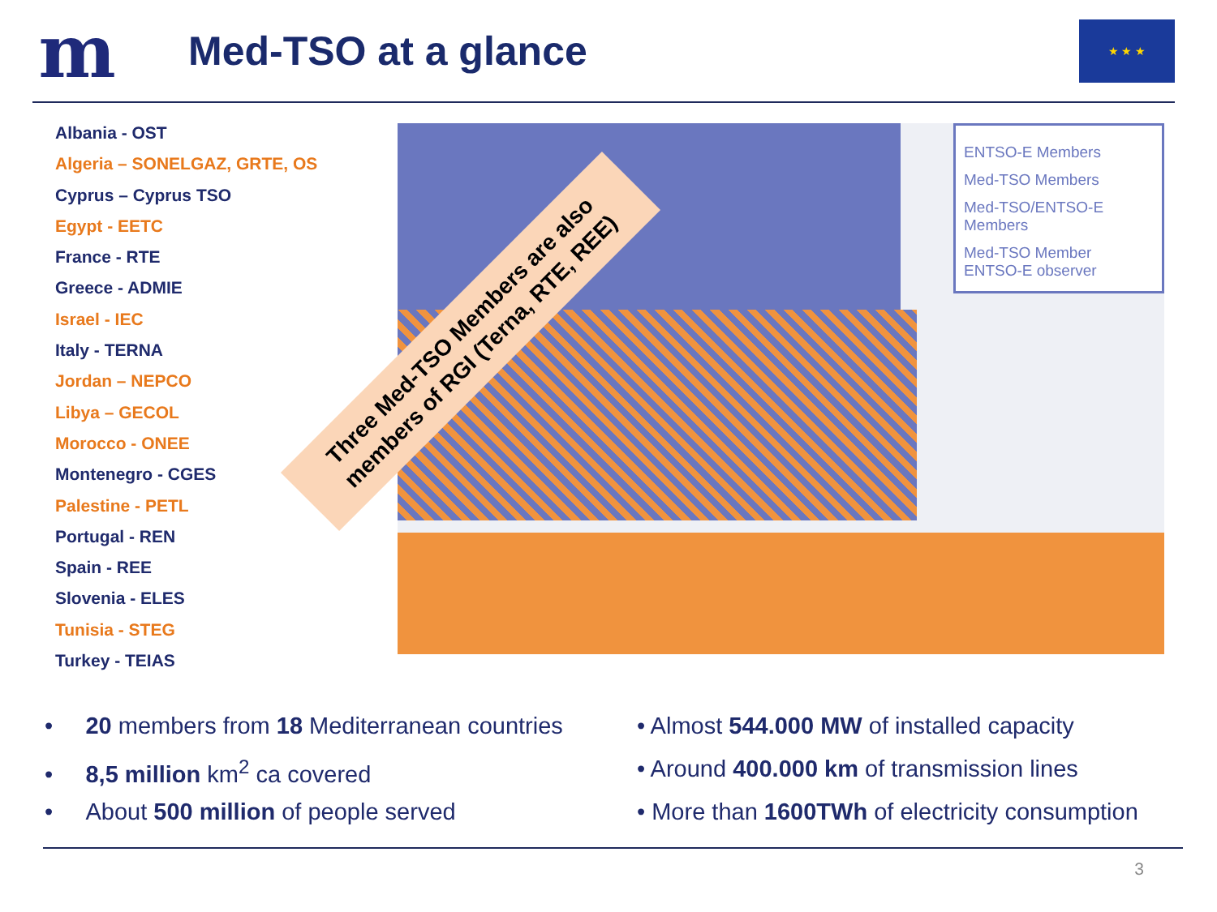m
Med-TSO at a glance
★ ★ ★
Albania - OST
Algeria – SONELGAZ, GRTE, OS
Cyprus – Cyprus TSO
Egypt - EETC
France - RTE
Greece - ADMIE
Israel - IEC
Italy - TERNA
Jordan – NEPCO
Libya – GECOL
Morocco - ONEE
Montenegro - CGES
Palestine - PETL
Portugal - REN
Spain - REE
Slovenia - ELES
Tunisia - STEG
Turkey - TEIAS
ENTSO-E Members
Med-TSO Members
Med-TSO/ENTSO-E Members
Med-TSO Member ENTSO-E observer
Three Med-TSO Members are also
members of RGI (Terna, RTE, REE)
• 20 members from 18 Mediterranean countries
• 8,5 million km<sup>2</sup> ca covered
• About 500 million of people served
• Almost 544.000 MW of installed capacity
• Around 400.000 km of transmission lines
• More than 1600TWh of electricity consumption
3